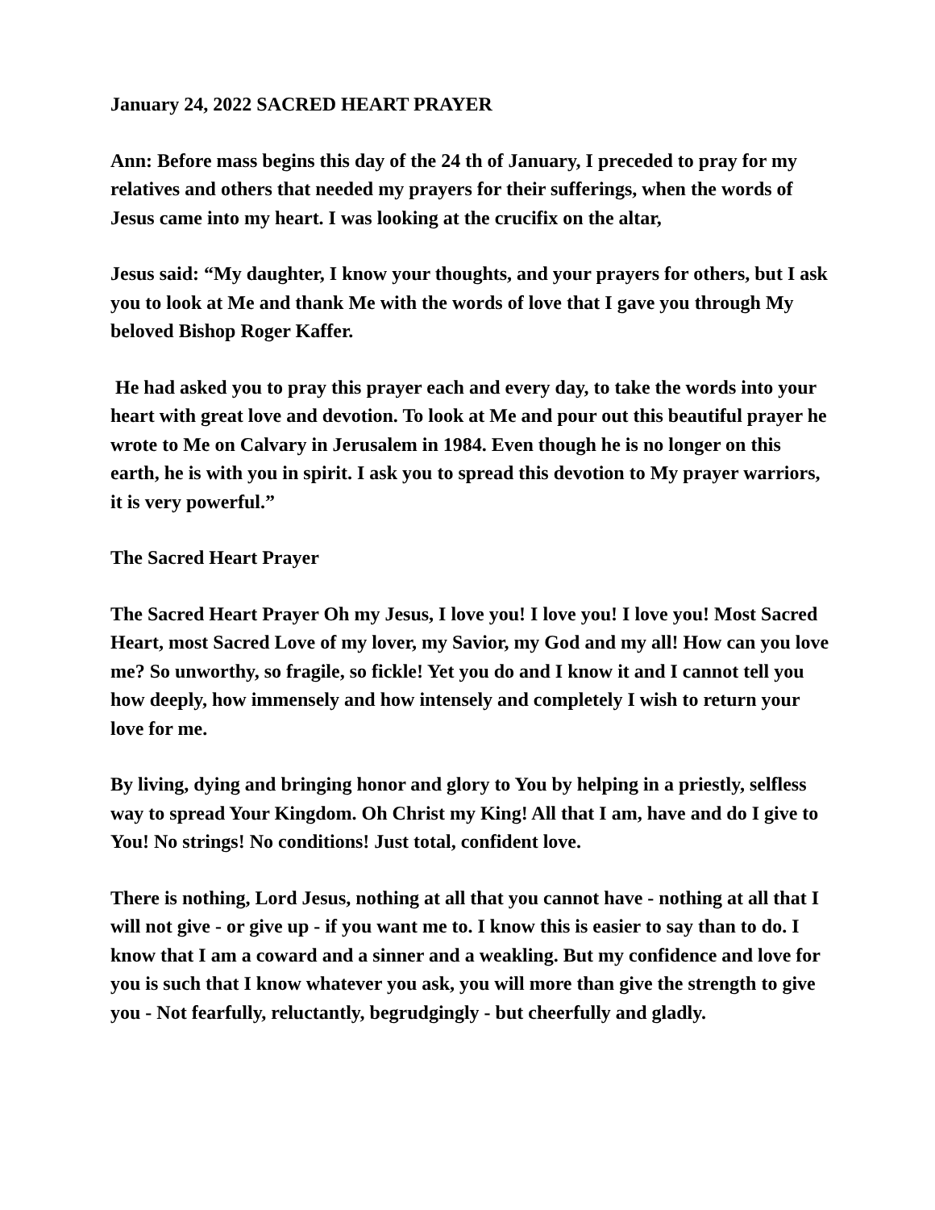January 24, 2022 SACRED HEART PRAYER
Ann: Before mass begins this day of the 24 th of January, I preceded to pray for my relatives and others that needed my prayers for their sufferings, when the words of Jesus came into my heart. I was looking at the crucifix on the altar,
Jesus said: “My daughter, I know your thoughts, and your prayers for others, but I ask you to look at Me and thank Me with the words of love that I gave you through My beloved Bishop Roger Kaffer.
He had asked you to pray this prayer each and every day, to take the words into your heart with great love and devotion. To look at Me and pour out this beautiful prayer he wrote to Me on Calvary in Jerusalem in 1984. Even though he is no longer on this earth, he is with you in spirit. I ask you to spread this devotion to My prayer warriors, it is very powerful.”
The Sacred Heart Prayer
The Sacred Heart Prayer Oh my Jesus, I love you! I love you! I love you! Most Sacred Heart, most Sacred Love of my lover, my Savior, my God and my all! How can you love me? So unworthy, so fragile, so fickle! Yet you do and I know it and I cannot tell you how deeply, how immensely and how intensely and completely I wish to return your love for me.
By living, dying and bringing honor and glory to You by helping in a priestly, selfless way to spread Your Kingdom. Oh Christ my King! All that I am, have and do I give to You! No strings! No conditions! Just total, confident love.
There is nothing, Lord Jesus, nothing at all that you cannot have - nothing at all that I will not give - or give up - if you want me to. I know this is easier to say than to do. I know that I am a coward and a sinner and a weakling. But my confidence and love for you is such that I know whatever you ask, you will more than give the strength to give you - Not fearfully, reluctantly, begrudgingly - but cheerfully and gladly.